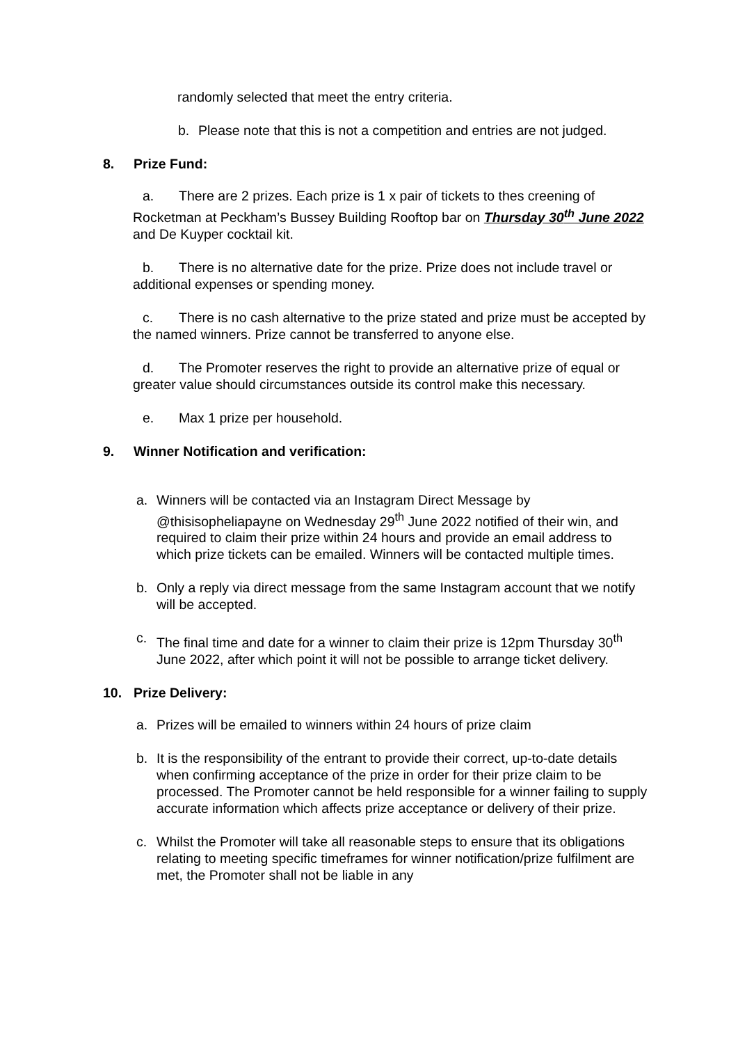randomly selected that meet the entry criteria.
b. Please note that this is not a competition and entries are not judged.
8. Prize Fund:
a. There are 2 prizes. Each prize is 1 x pair of tickets to thes creening of Rocketman at Peckham’s Bussey Building Rooftop bar on Thursday 30<sup>th</sup> June 2022 and De Kuyper cocktail kit.
b. There is no alternative date for the prize. Prize does not include travel or additional expenses or spending money.
c. There is no cash alternative to the prize stated and prize must be accepted by the named winners. Prize cannot be transferred to anyone else.
d. The Promoter reserves the right to provide an alternative prize of equal or greater value should circumstances outside its control make this necessary.
e. Max 1 prize per household.
9. Winner Notification and verification:
a. Winners will be contacted via an Instagram Direct Message by @thisisopheliapayne on Wednesday 29<sup>th</sup> June 2022 notified of their win, and required to claim their prize within 24 hours and provide an email address to which prize tickets can be emailed. Winners will be contacted multiple times.
b. Only a reply via direct message from the same Instagram account that we notify will be accepted.
c. The final time and date for a winner to claim their prize is 12pm Thursday 30<sup>th</sup> June 2022, after which point it will not be possible to arrange ticket delivery.
10. Prize Delivery:
a. Prizes will be emailed to winners within 24 hours of prize claim
b. It is the responsibility of the entrant to provide their correct, up-to-date details when confirming acceptance of the prize in order for their prize claim to be processed. The Promoter cannot be held responsible for a winner failing to supply accurate information which affects prize acceptance or delivery of their prize.
c. Whilst the Promoter will take all reasonable steps to ensure that its obligations relating to meeting specific timeframes for winner notification/prize fulfilment are met, the Promoter shall not be liable in any